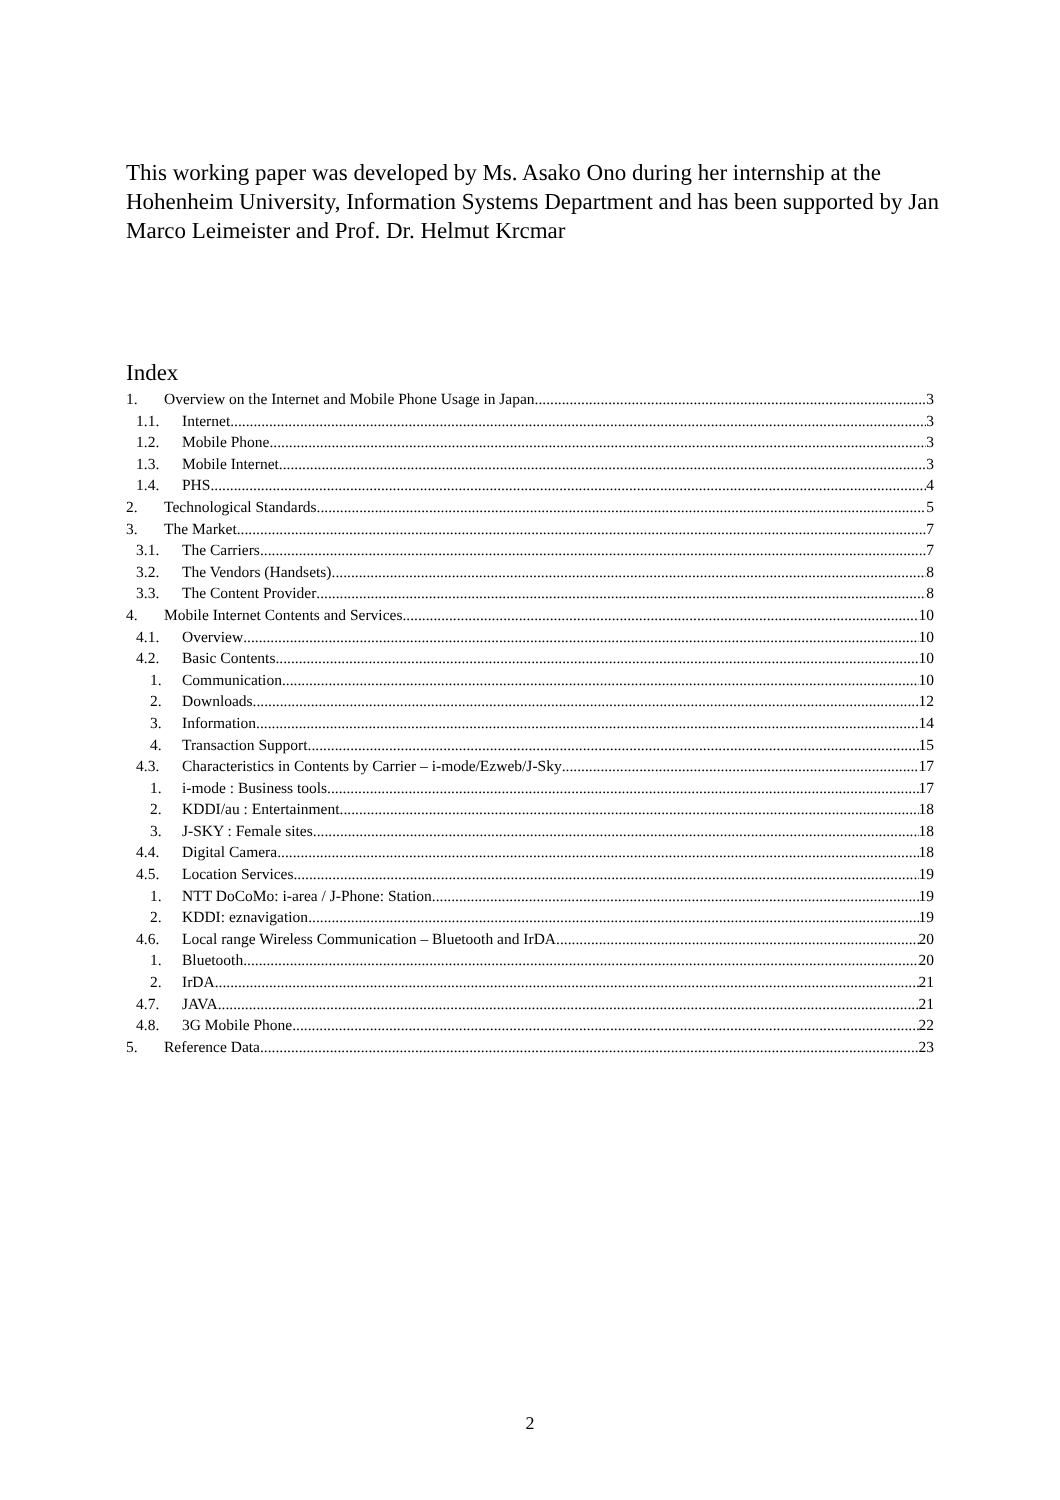This working paper was developed by Ms. Asako Ono during her internship at the Hohenheim University, Information Systems Department and has been supported by Jan Marco Leimeister and Prof. Dr. Helmut Krcmar
Index
1. Overview on the Internet and Mobile Phone Usage in Japan 3
1.1. Internet 3
1.2. Mobile Phone 3
1.3. Mobile Internet 3
1.4. PHS 4
2. Technological Standards 5
3. The Market 7
3.1. The Carriers 7
3.2. The Vendors (Handsets) 8
3.3. The Content Provider 8
4. Mobile Internet Contents and Services 10
4.1. Overview 10
4.2. Basic Contents 10
1. Communication 10
2. Downloads 12
3. Information 14
4. Transaction Support 15
4.3. Characteristics in Contents by Carrier – i-mode/Ezweb/J-Sky 17
1. i-mode : Business tools 17
2. KDDI/au : Entertainment 18
3. J-SKY : Female sites 18
4.4. Digital Camera 18
4.5. Location Services 19
1. NTT DoCoMo: i-area / J-Phone: Station 19
2. KDDI: eznavigation 19
4.6. Local range Wireless Communication – Bluetooth and IrDA 20
1. Bluetooth 20
2. IrDA 21
4.7. JAVA 21
4.8. 3G Mobile Phone 22
5. Reference Data 23
2